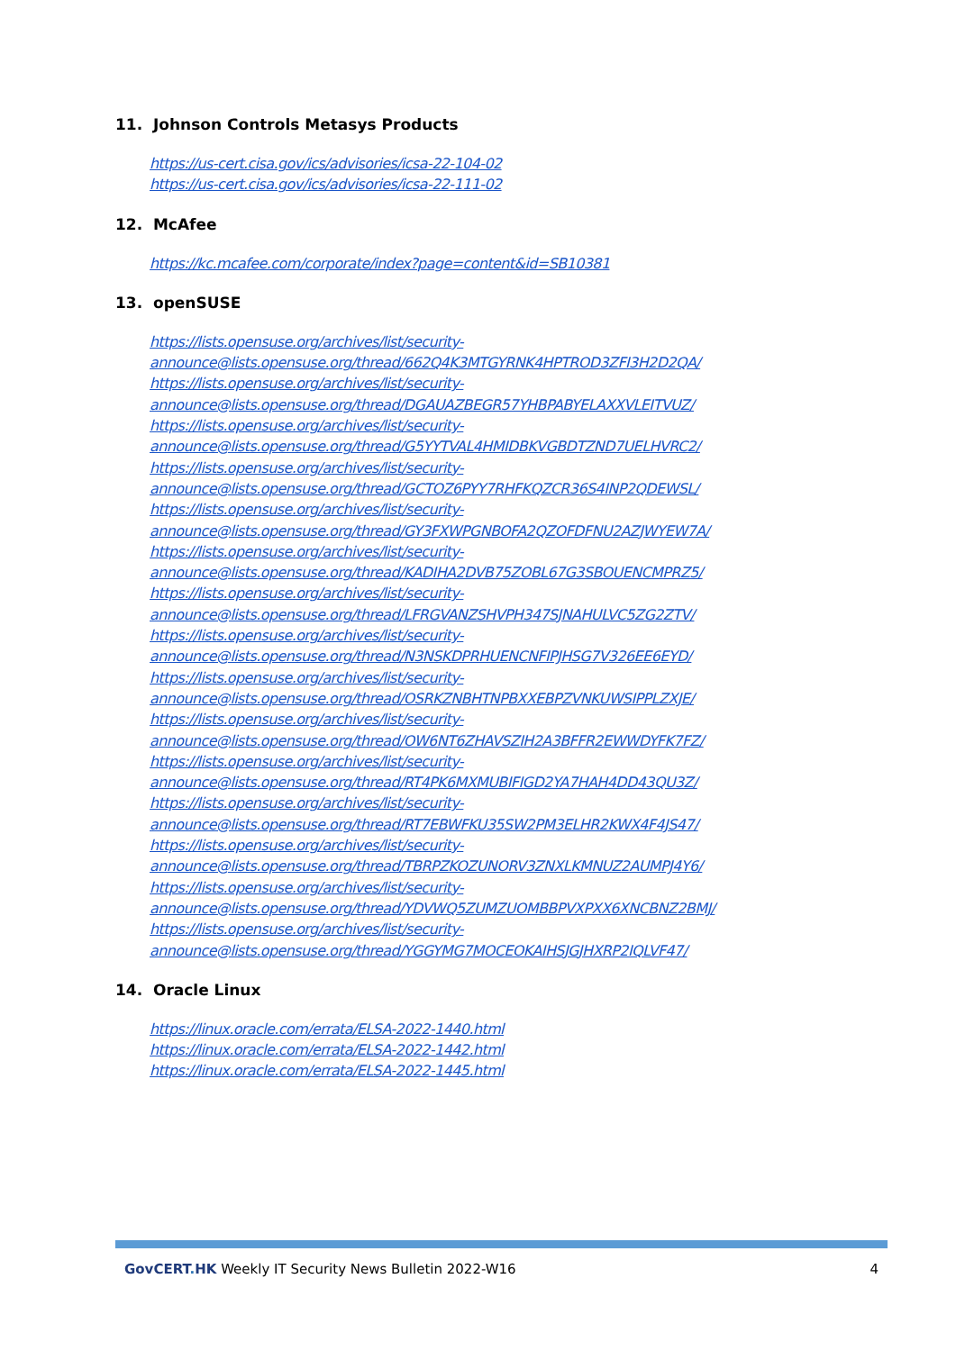11. Johnson Controls Metasys Products
https://us-cert.cisa.gov/ics/advisories/icsa-22-104-02
https://us-cert.cisa.gov/ics/advisories/icsa-22-111-02
12. McAfee
https://kc.mcafee.com/corporate/index?page=content&id=SB10381
13. openSUSE
https://lists.opensuse.org/archives/list/security-
announce@lists.opensuse.org/thread/662Q4K3MTGYRNK4HPTROD3ZFI3H2D2QA/
https://lists.opensuse.org/archives/list/security-
announce@lists.opensuse.org/thread/DGAUAZBEGR57YHBPABYELAXXVLEITVUZ/
https://lists.opensuse.org/archives/list/security-
announce@lists.opensuse.org/thread/G5YYTVAL4HMIDBKVGBDTZND7UELHVRC2/
https://lists.opensuse.org/archives/list/security-
announce@lists.opensuse.org/thread/GCTOZ6PYY7RHFKQZCR36S4INP2QDEWSL/
https://lists.opensuse.org/archives/list/security-
announce@lists.opensuse.org/thread/GY3FXWPGNBOFA2QZOFDFNU2AZJWYEW7A/
https://lists.opensuse.org/archives/list/security-
announce@lists.opensuse.org/thread/KADIHA2DVB75ZOBL67G3SBOUENCMPRZ5/
https://lists.opensuse.org/archives/list/security-
announce@lists.opensuse.org/thread/LFRGVANZSHVPH347SJNAHULVC5ZG2ZTV/
https://lists.opensuse.org/archives/list/security-
announce@lists.opensuse.org/thread/N3NSKDPRHUENCNFIPJHSG7V326EE6EYD/
https://lists.opensuse.org/archives/list/security-
announce@lists.opensuse.org/thread/OSRKZNBHTNPBXXEBPZVNKUWSIPPLZXJE/
https://lists.opensuse.org/archives/list/security-
announce@lists.opensuse.org/thread/OW6NT6ZHAVSZIH2A3BFFR2EWWDYFK7FZ/
https://lists.opensuse.org/archives/list/security-
announce@lists.opensuse.org/thread/RT4PK6MXMUBIFIGD2YA7HAH4DD43QU3Z/
https://lists.opensuse.org/archives/list/security-
announce@lists.opensuse.org/thread/RT7EBWFKU35SW2PM3ELHR2KWX4F4JS47/
https://lists.opensuse.org/archives/list/security-
announce@lists.opensuse.org/thread/TBRPZKOZUNORV3ZNXLKMNUZ2AUMPJ4Y6/
https://lists.opensuse.org/archives/list/security-
announce@lists.opensuse.org/thread/YDVWQ5ZUMZUOMBBPVXPXX6XNCBNZ2BMJ/
https://lists.opensuse.org/archives/list/security-
announce@lists.opensuse.org/thread/YGGYMG7MOCEOKAIHSJGJHXRP2IQLVF47/
14. Oracle Linux
https://linux.oracle.com/errata/ELSA-2022-1440.html
https://linux.oracle.com/errata/ELSA-2022-1442.html
https://linux.oracle.com/errata/ELSA-2022-1445.html
GovCERT. HK Weekly IT Security News Bulletin 2022-W16 4